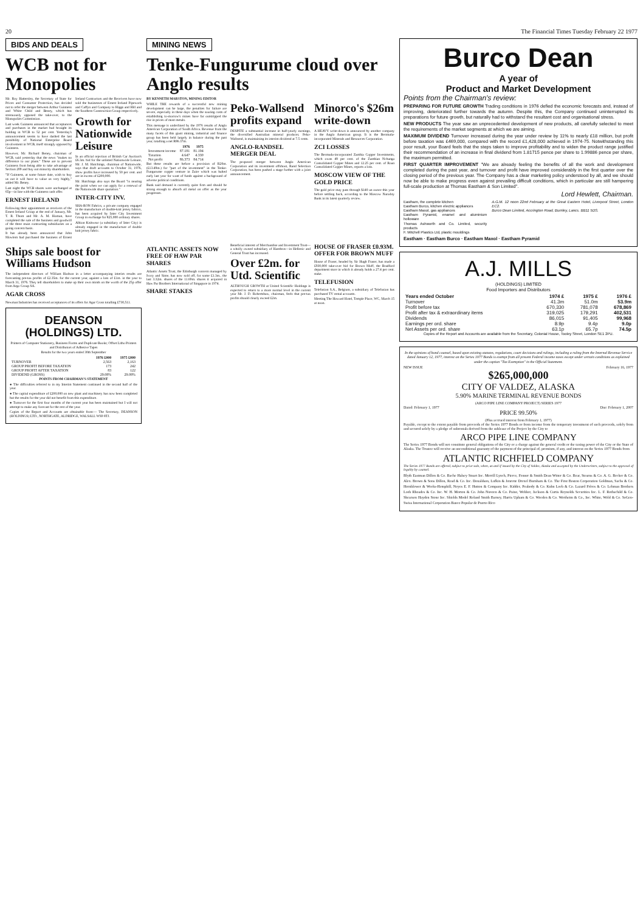20 The Financial Times Tuesday February 22 1977
BIDS AND DEALS
WCB not for Monopolies
Mr. Roy Hattersley, the Secretary of State for Prices and Consumer Protection, has decided not to refer the merger between Arthur Guinness and White Child and Beney, which has strenuously opposed the take-over, to the Monopolies Commission.
Last week Guinness announced that acceptances and purchases in the market had brought its holding in WCB to 52 per cent. Yesterday's announcement seems to have dashed the last possibility of National Enterprise Board involvement in WCB, itself strongly opposed by Guinness.
However, Mr. Richard Beney, chairman of WCB, said yesterday that the news "makes no difference to our plans." These are to prevent Guinness from being able to take advantage of Section 209 and buy out minority shareholders.
"If Guinness, at some future date, wish to buy us out it will have to value us very highly," added Mr. Beney.
Last night the WCB shares were unchanged at 65p—in line with the Guinness cash offer.
ERNEST IRELAND
Following their appointment as receivers of the Ernest Ireland Group at the end of January, Mr. T. R. Thom and Mr. A. M. Homan, have completed the sale of the business and goodwill of the three main contracting subsidiaries on a going concern basis.
It has already been announced that John Mowlem had purchased the business of Ernest Ireland Contractors and the Receivers have now sold the businesses of Ernest Ireland Pipework and Caffyn and Company to Higgs and Hill and the Southern Construction Group respectively.
Growth for Nationwide Leisure
In an official rejection of British Car Auction's £6.3m. bid for the unlisted Nationwide Leisure, Mr. J. M. Hutchings, chairman of Nationwide, says that draft accounts to October 31, 1976, show profits have increased by 50 per cent. and are in excess of £200,000.
Mr. Hutchings also says the Board "is nearing the point when we can apply for a renewal of the Nationwide share quotation."
INTER-CITY INV.
SHA-RON Fabrics, a private company engaged in the manufacture of double-knit jersey fabrics, has been acquired by Inter City Investment Group in exchange for 825,000 ordinary shares.
Albion Knitwear (a subsidiary of Inter City) is already engaged in the manufacture of double knit jersey fabric.
MINING NEWS
Tenke-Fungurume cloud over Anglo results
BY KENNETH MARSTON, MINING EDITOR
WHILE THE rewards of a successful new mining development can be large, the penalties for failure are severe, especially in these days when the soaring costs of establishing to-morrow's mines have far outstripped the rise in prices of most metals.
This message is underlined by the 1976 results of Anglo American Corporation of South Africa. Revenue from the many facets of this giant mining, industrial and finance group has been held largely in balance during the past year, totalling a net R86.37m.
| | 1976 | 1975 |
| --- | --- | --- |
| Investment income | 87.181 | 81.194 |
| Taxation | 4.647 | 4.330 |
| Net profit | 86.373 | 84.714 |
But these results are before a provision of R20m. (£13.49m.) for "part of the investment" in the Tenke-Fungurume copper venture in Zaire which was halted early last year for want of funds against a background of adverse political conditions.
Bank said demand is currently quite firm and should be strong enough to absorb all metal on offer as the year progresses.
Peko-Wallsend profits expand
DESPITE a substantial increase in half-yearly earnings, the diversified Australian mineral producer, Peko-Wallsend, is maintaining its interim dividend at 7.5 cents.
ANGLO-RANDSEL MERGER DEAL
The proposed merger between Anglo American Corporation and its investment offshoot, Rand Selection Corporation, has been pushed a stage further with a joint announcement.
Minorco's $26m write-down
A HEAVY write-down is announced by another company in the Anglo American group. It is the Bermuda-incorporated Minerals and Resources Corporation.
ZCI LOSSES
The Bermuda-incorporated Zambia Copper Investments, which owns 49 per cent. of the Zambian Nchanga Consolidated Copper Mines and 12.25 per cent. of Roan Consolidated Copper Mines, reports a loss.
MOSCOW VIEW OF THE GOLD PRICE
The gold price may pass through $140 an ounce this year before settling back, according to the Moscow Narodny Bank in its latest quarterly review.
Ships sale boost for Williams Hudson
The independent directors of William Hudson in a letter accompanying interim results are forecasting pre-tax profits of £2.35m. for the current year, against a loss of £1m. in the year to March 31, 1976. They tell shareholders to make up their own minds on the worth of the 25p offer from Argo Group SA.
AGAR CROSS
Newman Industries has received acceptances of its offers for Agar Cross totalling £730,511.
DEANSON (HOLDINGS) LTD.
Printers of Computer Stationery, Business Forms and Duplicate Books; Offset Litho Printers and Distributors of Adhesive Tapes
Results for the two years ended 30th September
| | 1976 £000 | 1975 £000 |
| --- | --- | --- |
| TURNOVER | 2,563 | 2,163 |
| GROUP PROFIT BEFORE TAXATION | 173 | 242 |
| GROUP PROFIT AFTER TAXATION | 83 | 122 |
| DIVIDEND (GROSS) | 29.08% | 29.08% |
POINTS FROM CHAIRMAN'S STATEMENT
● The difficulties referred to in my Interim Statement continued in the second half of the year.
● The capital expenditure of £200,000 on new plant and machinery has now been completed but the results for the year did not benefit from this expenditure.
● Turnover for the first four months of the current year has been maintained but I will not attempt to make any forecast for the rest of the year.
Copies of the Report and Accounts are obtainable from:— The Secretary, DEANSON (HOLDINGS) LTD., NORTHGATE, ALDRIDGE, WALSALL WS9 8TJ.
ATLANTIC ASSETS NOW FREE OF HAW PAR SHARES
Atlantic Assets Trust, the Edinburgh concern managed by Ivory and Sime, has now sold off, for some £1.3m., the last 3.32m. shares of the 11.69m. shares it acquired in Haw Par Brothers International of Singapore in 1974.
SHARE STAKES
Beneficial interest of Merchandise and Investment Trust—a wholly owned subsidiary of Hambros—in Hellenic and General Trust has increased.
Over £2m. for Utd. Scientific
ALTHOUGH GROWTH at United Scientific Holdings is expected to return to a more normal level in the current year Mr. J. D. Robertshaw, chairman, feels that pre-tax profits should clearly exceed £2m.
HOUSE OF FRASER £0.93M. OFFER FOR BROWN MUFF
House of Fraser, headed by Sir Hugh Fraser, has made a £930,000 take-over bid for Brown Muff, the Bradford department store in which it already holds a 27.4 per cent. stake.
TELEFUSION
Telefusion S.A., Belgium, a subsidiary of Telefusion has purchased TV rental accounts.
Meeting The Howard Hotel, Temple Place, WC, March 15 at noon.
Burco Dean
A year of
Product and Market Development
Points from the Chairman's review:
PREPARING FOR FUTURE GROWTH Trading conditions in 1976 defied the economic forecasts and, instead of improving, deteriorated further towards the autumn. Despite this, the Company continued uninterrupted its preparations for future growth, but naturally had to withstand the resultant cost and organisational stress.
NEW PRODUCTS The year saw an unprecedented development of new products, all carefully selected to meet the requirements of the market segments at which we are aiming.
MAXIMUM DIVIDEND Turnover increased during the year under review by 11% to nearly £18 million, but profit before taxation was £469,000, compared with the record £1,428,000 achieved in 1974-75. Notwithstanding this poor result, your Board feels that the steps taken to improve profitability and to widen the product range justified their recommendation of an increase in final dividend from 1.81715 pence per share to 1.99886 pence per share, the maximum permitted.
FIRST QUARTER IMPROVEMENT "We are already feeling the benefits of all the work and development completed during the past year, and turnover and profit have improved considerably in the first quarter over the closing period of the previous year. The Company has a clear marketing policy understood by all, and we should now be able to make progress even against prevailing difficult conditions, which in particular are still hampering full-scale production at Thomas Eastham & Son Limited".
Lord Hewlett, Chairman.
Eastham, the complete kitchen
Eastham Burco, kitchen electric appliances
Eastham Maxol, gas appliances
Eastham Pyramid, enamel and aluminium holloware
Thomas Ashworth and Co. Limited, security products
F. Mitchell Plastics Ltd, plastic mouldings
A.G.M. 12 noon 22nd February at the Great Eastern Hotel, Liverpool Street, London EC2.
Burco Dean Limited, Accrington Road, Burnley, Lancs. BB11 5DS.
Eastham · Eastham Burco · Eastham Maxol · Eastham Pyramid
A.J. MILLS
(HOLDINGS) LIMITED
Food Importers and Distributors
| Years ended October | 1974 £ | 1975 £ | 1976 £ |
| --- | --- | --- | --- |
| Turnover | 41.3m | 51.0m | 53.9m |
| Profit before tax | 670,330 | 781,078 | 678,869 |
| Profit after tax & extraordinary items | 319,025 | 179,291 | 402,531 |
| Dividends | 86,015 | 91,405 | 99,968 |
| Earnings per ord. share | 8.9p | 9.4p | 9.0p |
| Net Assets per ord. share | 63.1p | 65.7p | 74.5p |
Copies of the Report and Accounts are available from the Secretary, Colonial House, Tooley Street, London SE1 2PU.
In the opinions of bond counsel, based upon existing statutes, regulations, court decisions and rulings, including a ruling from the Internal Revenue Service dated January 12, 1977, interest on the Series 1977 Bonds is exempt from all present Federal income taxes except under certain conditions as explained under the caption "Tax Exemption" in the Official Statement.
NEW ISSUE February 16, 1977
$265,000,000
CITY OF VALDEZ, ALASKA
5.90% MARINE TERMINAL REVENUE BONDS
(ARCO PIPE LINE COMPANY PROJECT) SERIES 1977
Dated: February 1, 1977 Due: February 1, 2007
PRICE 99.50%
(Plus accrued interest from February 1, 1977)
Payable, except to the extent payable from proceeds of the Series 1977 Bonds or from income from the temporary investment of such proceeds, solely from and secured solely by a pledge of subrentals derived from the sublease of the Project by the City to
ARCO PIPE LINE COMPANY
The Series 1977 Bonds will not constitute general obligations of the City or a charge against the general credit or the taxing power of the City or the State of Alaska. The Trustee will receive an unconditional guaranty of the payment of the principal of, premium, if any, and interest on the Series 1977 Bonds from
ATLANTIC RICHFIELD COMPANY
The Series 1977 Bonds are offered, subject to prior sale, when, as and if issued by the City of Valdez, Alaska and accepted by the Underwriters, subject to the approval of legality by counsel.
Blyth Eastman Dillon & Co. Bache Halsey Stuart Inc. Merrill Lynch, Pierce, Fenner & Smith Dean Witter & Co. Bear, Stearns & Co. A. G. Becker & Co. Alex. Brown & Sons Dillon, Read & Co. Inc. Donaldson, Lufkin & Jenrette Drexel Burnham & Co. The First Boston Corporation Goldman, Sachs & Co. Hornblower & Weeks-Hemphill, Noyes E. F. Hutton & Company Inc. Kidder, Peabody & Co. Kuhn Loeb & Co. Lazard Frères & Co. Lehman Brothers Loeb Rhoades & Co. Inc. W. H. Morton & Co. John Nuveen & Co. Paine, Webber, Jackson & Curtis Reynolds Securities Inc. L. F. Rothschild & Co. Shearson Hayden Stone Inc. Shields Model Roland Smith Barney, Harris Upham & Co. Weeden & Co. Wertheim & Co., Inc. White, Weld & Co. SoGen-Swiss International Corporation Banco Popular de Puerto Rico